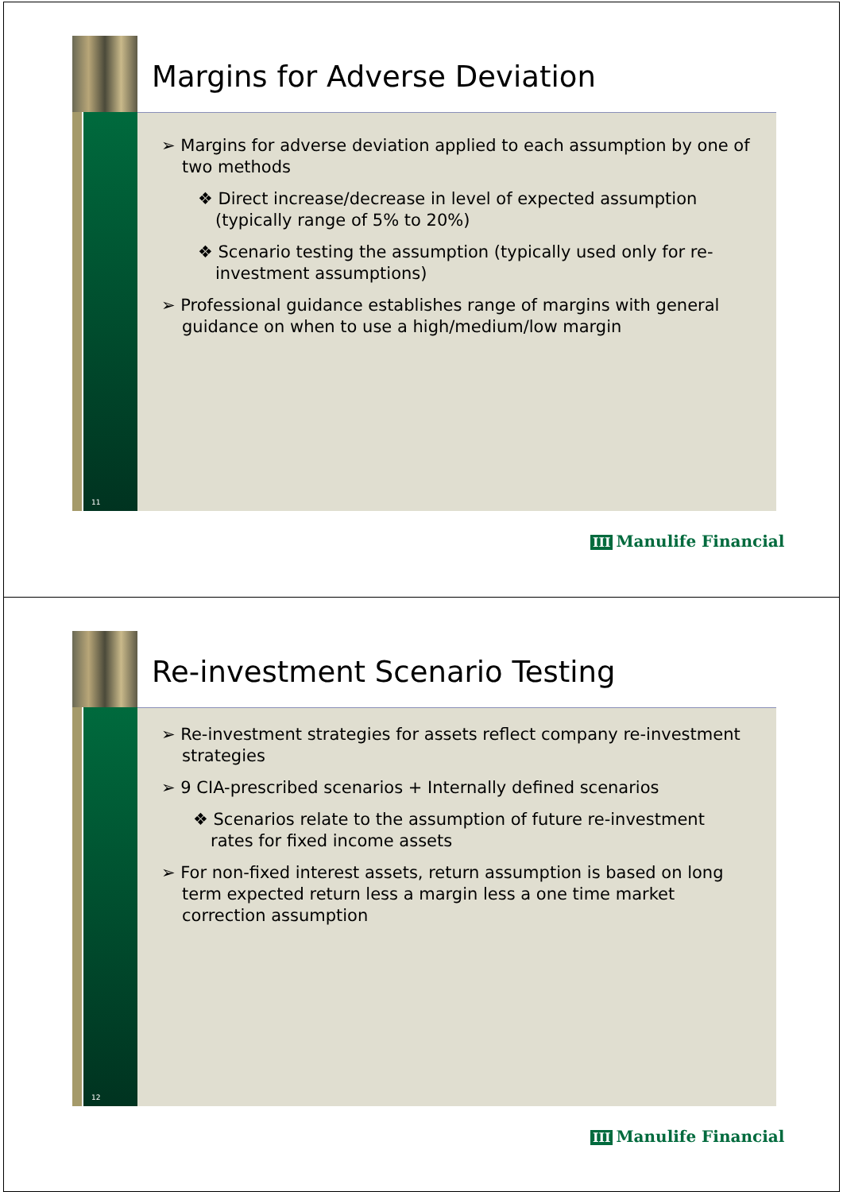11
Margins for Adverse Deviation
➢ Margins for adverse deviation applied to each assumption by one of two methods
❖ Direct increase/decrease in level of expected assumption (typically range of 5% to 20%)
❖ Scenario testing the assumption (typically used only for re-investment assumptions)
➢ Professional guidance establishes range of margins with general guidance on when to use a high/medium/low margin
III Manulife Financial
12
Re-investment Scenario Testing
➢ Re-investment strategies for assets reflect company re-investment strategies
➢ 9 CIA-prescribed scenarios + Internally defined scenarios
❖ Scenarios relate to the assumption of future re-investment rates for fixed income assets
➢ For non-fixed interest assets, return assumption is based on long term expected return less a margin less a one time market correction assumption
III Manulife Financial